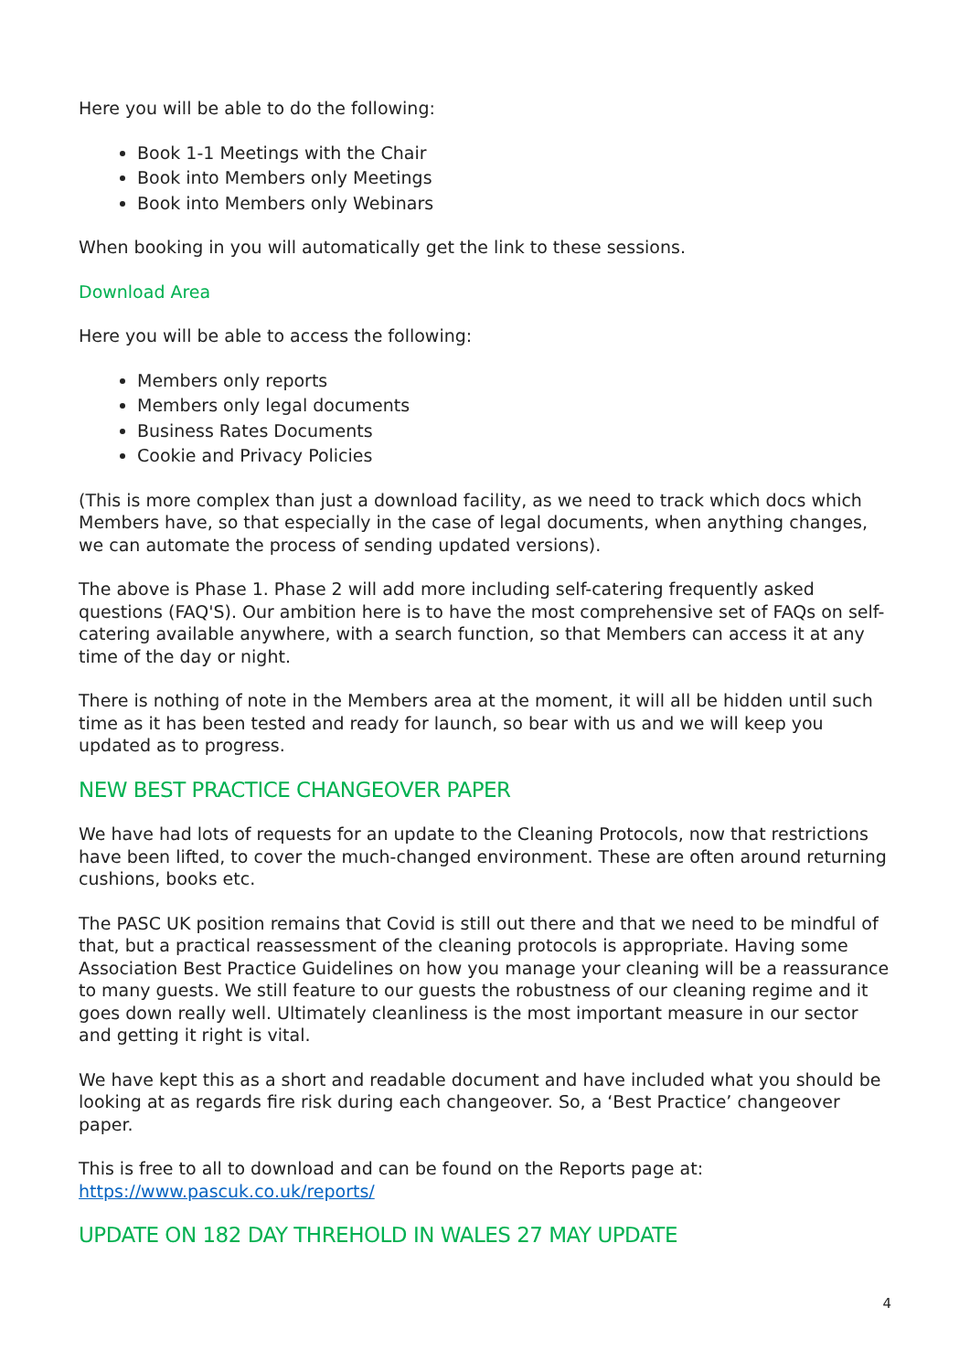Here you will be able to do the following:
Book 1-1 Meetings with the Chair
Book into Members only Meetings
Book into Members only Webinars
When booking in you will automatically get the link to these sessions.
Download Area
Here you will be able to access the following:
Members only reports
Members only legal documents
Business Rates Documents
Cookie and Privacy Policies
(This is more complex than just a download facility, as we need to track which docs which Members have, so that especially in the case of legal documents, when anything changes, we can automate the process of sending updated versions).
The above is Phase 1. Phase 2 will add more including self-catering frequently asked questions (FAQ'S). Our ambition here is to have the most comprehensive set of FAQs on self-catering available anywhere, with a search function, so that Members can access it at any time of the day or night.
There is nothing of note in the Members area at the moment, it will all be hidden until such time as it has been tested and ready for launch, so bear with us and we will keep you updated as to progress.
NEW BEST PRACTICE CHANGEOVER PAPER
We have had lots of requests for an update to the Cleaning Protocols, now that restrictions have been lifted, to cover the much-changed environment. These are often around returning cushions, books etc.
The PASC UK position remains that Covid is still out there and that we need to be mindful of that, but a practical reassessment of the cleaning protocols is appropriate. Having some Association Best Practice Guidelines on how you manage your cleaning will be a reassurance to many guests. We still feature to our guests the robustness of our cleaning regime and it goes down really well. Ultimately cleanliness is the most important measure in our sector and getting it right is vital.
We have kept this as a short and readable document and have included what you should be looking at as regards fire risk during each changeover. So, a ‘Best Practice’ changeover paper.
This is free to all to download and can be found on the Reports page at:
https://www.pascuk.co.uk/reports/
UPDATE ON 182 DAY THREHOLD IN WALES 27 MAY UPDATE
4